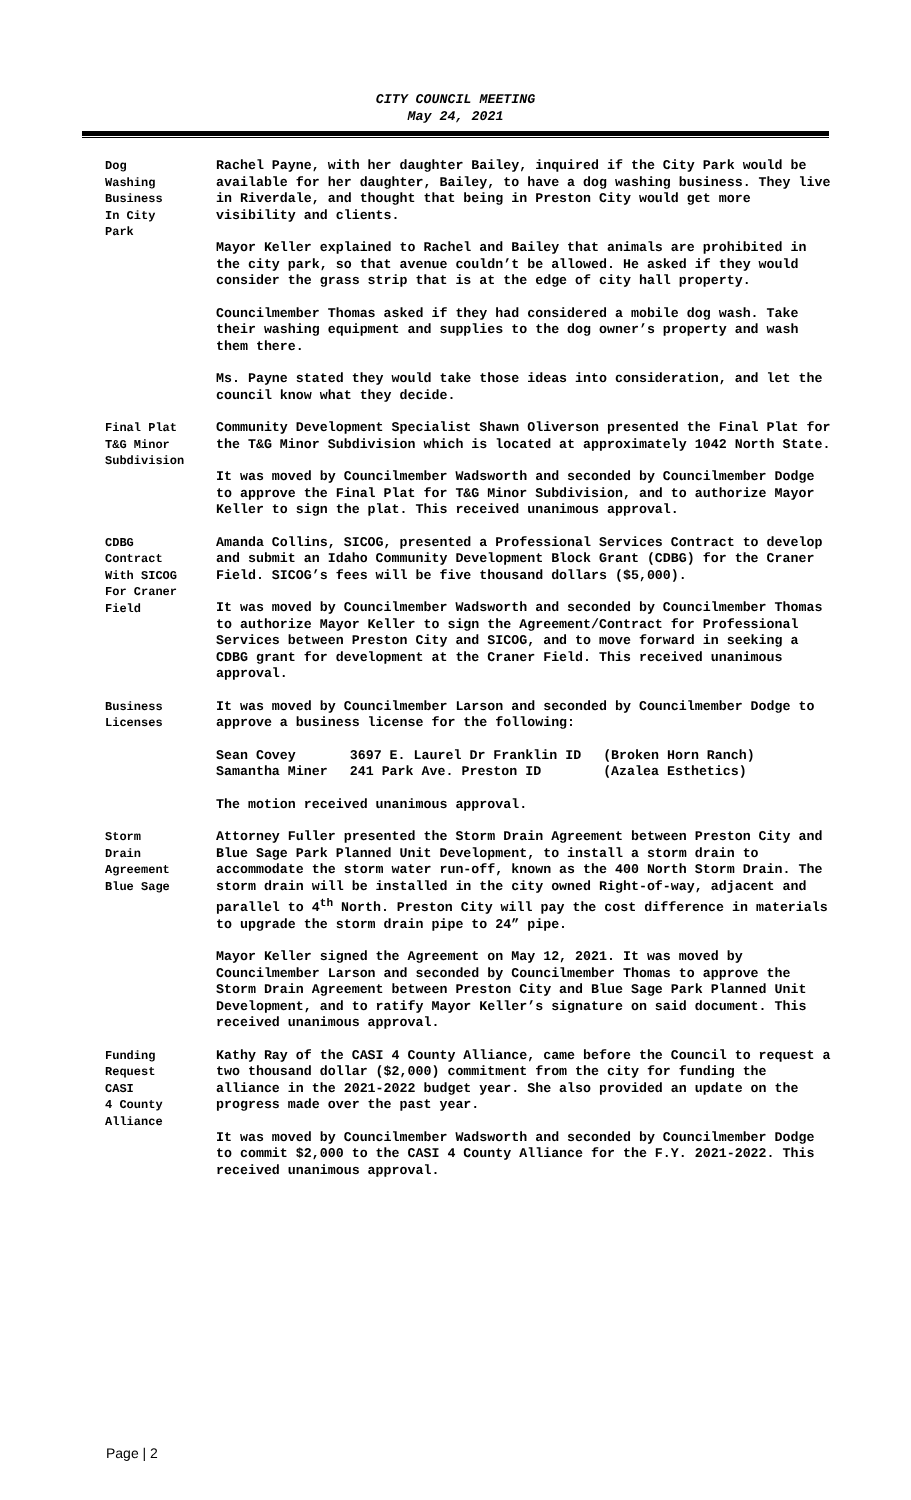CITY COUNCIL MEETING
May 24, 2021
Dog
Washing
Business
In City
Park
Rachel Payne, with her daughter Bailey, inquired if the City Park would be available for her daughter, Bailey, to have a dog washing business. They live in Riverdale, and thought that being in Preston City would get more visibility and clients.
Mayor Keller explained to Rachel and Bailey that animals are prohibited in the city park, so that avenue couldn’t be allowed. He asked if they would consider the grass strip that is at the edge of city hall property.
Councilmember Thomas asked if they had considered a mobile dog wash. Take their washing equipment and supplies to the dog owner’s property and wash them there.
Ms. Payne stated they would take those ideas into consideration, and let the council know what they decide.
Final Plat
T&G Minor
Subdivision
Community Development Specialist Shawn Oliverson presented the Final Plat for the T&G Minor Subdivision which is located at approximately 1042 North State.
It was moved by Councilmember Wadsworth and seconded by Councilmember Dodge to approve the Final Plat for T&G Minor Subdivision, and to authorize Mayor Keller to sign the plat. This received unanimous approval.
CDBG
Contract
With SICOG
For Craner
Field
Amanda Collins, SICOG, presented a Professional Services Contract to develop and submit an Idaho Community Development Block Grant (CDBG) for the Craner Field. SICOG’s fees will be five thousand dollars ($5,000).
It was moved by Councilmember Wadsworth and seconded by Councilmember Thomas to authorize Mayor Keller to sign the Agreement/Contract for Professional Services between Preston City and SICOG, and to move forward in seeking a CDBG grant for development at the Craner Field. This received unanimous approval.
Business
Licenses
It was moved by Councilmember Larson and seconded by Councilmember Dodge to approve a business license for the following:
| Sean Covey | 3697 E. Laurel Dr Franklin ID | (Broken Horn Ranch) |
| Samantha Miner | 241 Park Ave. Preston ID | (Azalea Esthetics) |
The motion received unanimous approval.
Storm
Drain
Agreement
Blue Sage
Attorney Fuller presented the Storm Drain Agreement between Preston City and Blue Sage Park Planned Unit Development, to install a storm drain to accommodate the storm water run-off, known as the 400 North Storm Drain. The storm drain will be installed in the city owned Right-of-way, adjacent and parallel to 4<sup>th</sup> North. Preston City will pay the cost difference in materials to upgrade the storm drain pipe to 24” pipe.
Mayor Keller signed the Agreement on May 12, 2021. It was moved by Councilmember Larson and seconded by Councilmember Thomas to approve the Storm Drain Agreement between Preston City and Blue Sage Park Planned Unit Development, and to ratify Mayor Keller’s signature on said document. This received unanimous approval.
Funding
Request
CASI
4 County
Alliance
Kathy Ray of the CASI 4 County Alliance, came before the Council to request a two thousand dollar ($2,000) commitment from the city for funding the alliance in the 2021-2022 budget year. She also provided an update on the progress made over the past year.
It was moved by Councilmember Wadsworth and seconded by Councilmember Dodge to commit $2,000 to the CASI 4 County Alliance for the F.Y. 2021-2022. This received unanimous approval.
Page | 2